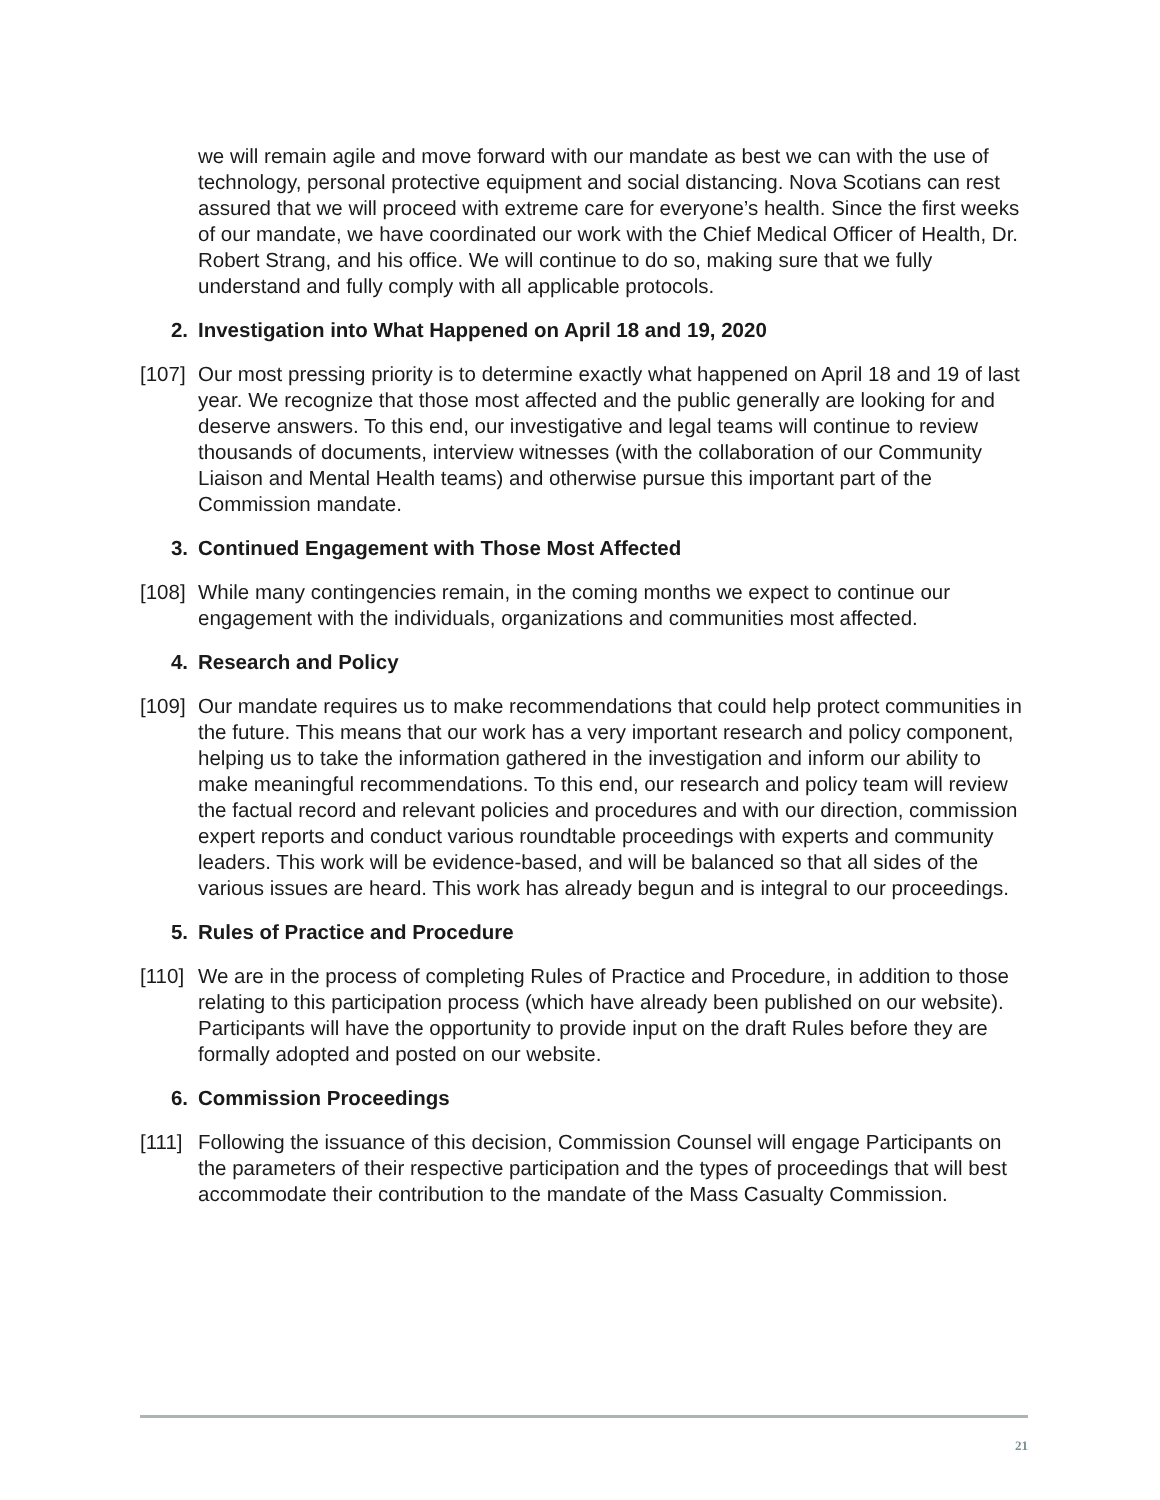we will remain agile and move forward with our mandate as best we can with the use of technology, personal protective equipment and social distancing. Nova Scotians can rest assured that we will proceed with extreme care for everyone’s health. Since the first weeks of our mandate, we have coordinated our work with the Chief Medical Officer of Health, Dr. Robert Strang, and his office. We will continue to do so, making sure that we fully understand and fully comply with all applicable protocols.
2. Investigation into What Happened on April 18 and 19, 2020
[107] Our most pressing priority is to determine exactly what happened on April 18 and 19 of last year. We recognize that those most affected and the public generally are looking for and deserve answers. To this end, our investigative and legal teams will continue to review thousands of documents, interview witnesses (with the collaboration of our Community Liaison and Mental Health teams) and otherwise pursue this important part of the Commission mandate.
3. Continued Engagement with Those Most Affected
[108] While many contingencies remain, in the coming months we expect to continue our engagement with the individuals, organizations and communities most affected.
4. Research and Policy
[109] Our mandate requires us to make recommendations that could help protect communities in the future. This means that our work has a very important research and policy component, helping us to take the information gathered in the investigation and inform our ability to make meaningful recommendations. To this end, our research and policy team will review the factual record and relevant policies and procedures and with our direction, commission expert reports and conduct various roundtable proceedings with experts and community leaders. This work will be evidence-based, and will be balanced so that all sides of the various issues are heard. This work has already begun and is integral to our proceedings.
5. Rules of Practice and Procedure
[110] We are in the process of completing Rules of Practice and Procedure, in addition to those relating to this participation process (which have already been published on our website). Participants will have the opportunity to provide input on the draft Rules before they are formally adopted and posted on our website.
6. Commission Proceedings
[111] Following the issuance of this decision, Commission Counsel will engage Participants on the parameters of their respective participation and the types of proceedings that will best accommodate their contribution to the mandate of the Mass Casualty Commission.
21